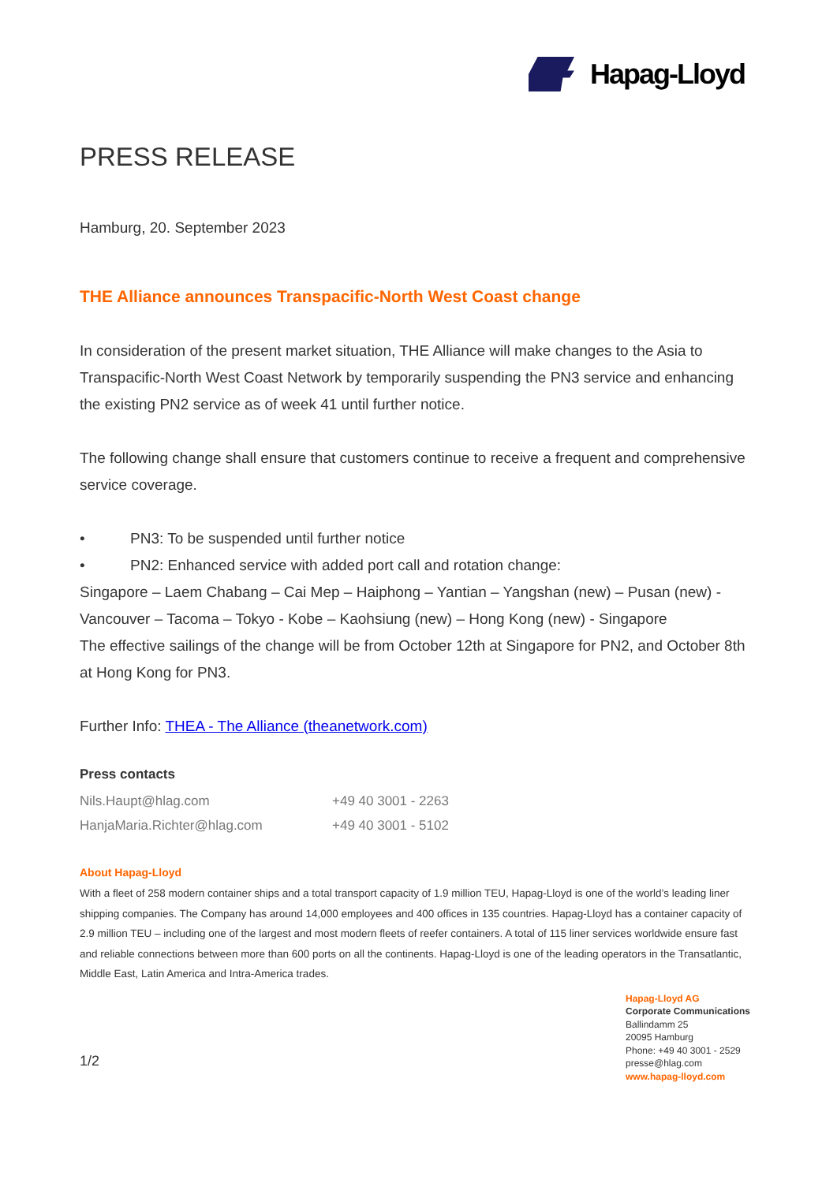Hapag-Lloyd
PRESS RELEASE
Hamburg, 20. September 2023
THE Alliance announces Transpacific-North West Coast change
In consideration of the present market situation, THE Alliance will make changes to the Asia to Transpacific-North West Coast Network by temporarily suspending the PN3 service and enhancing the existing PN2 service as of week 41 until further notice.
The following change shall ensure that customers continue to receive a frequent and comprehensive service coverage.
• PN3: To be suspended until further notice
• PN2: Enhanced service with added port call and rotation change:
Singapore – Laem Chabang – Cai Mep – Haiphong – Yantian – Yangshan (new) – Pusan (new) - Vancouver – Tacoma – Tokyo - Kobe – Kaohsiung (new) – Hong Kong (new) - Singapore
The effective sailings of the change will be from October 12th at Singapore for PN2, and October 8th at Hong Kong for PN3.
Further Info: THEA - The Alliance (theanetwork.com)
Press contacts
Nils.Haupt@hlag.com +49 40 3001 - 2263
HanjaMaria.Richter@hlag.com +49 40 3001 - 5102
About Hapag-Lloyd
With a fleet of 258 modern container ships and a total transport capacity of 1.9 million TEU, Hapag-Lloyd is one of the world’s leading liner shipping companies. The Company has around 14,000 employees and 400 offices in 135 countries. Hapag-Lloyd has a container capacity of 2.9 million TEU – including one of the largest and most modern fleets of reefer containers. A total of 115 liner services worldwide ensure fast and reliable connections between more than 600 ports on all the continents. Hapag-Lloyd is one of the leading operators in the Transatlantic, Middle East, Latin America and Intra-America trades.
1/2
Hapag-Lloyd AG
Corporate Communications
Ballindamm 25
20095 Hamburg
Phone: +49 40 3001 - 2529
presse@hlag.com
www.hapag-lloyd.com